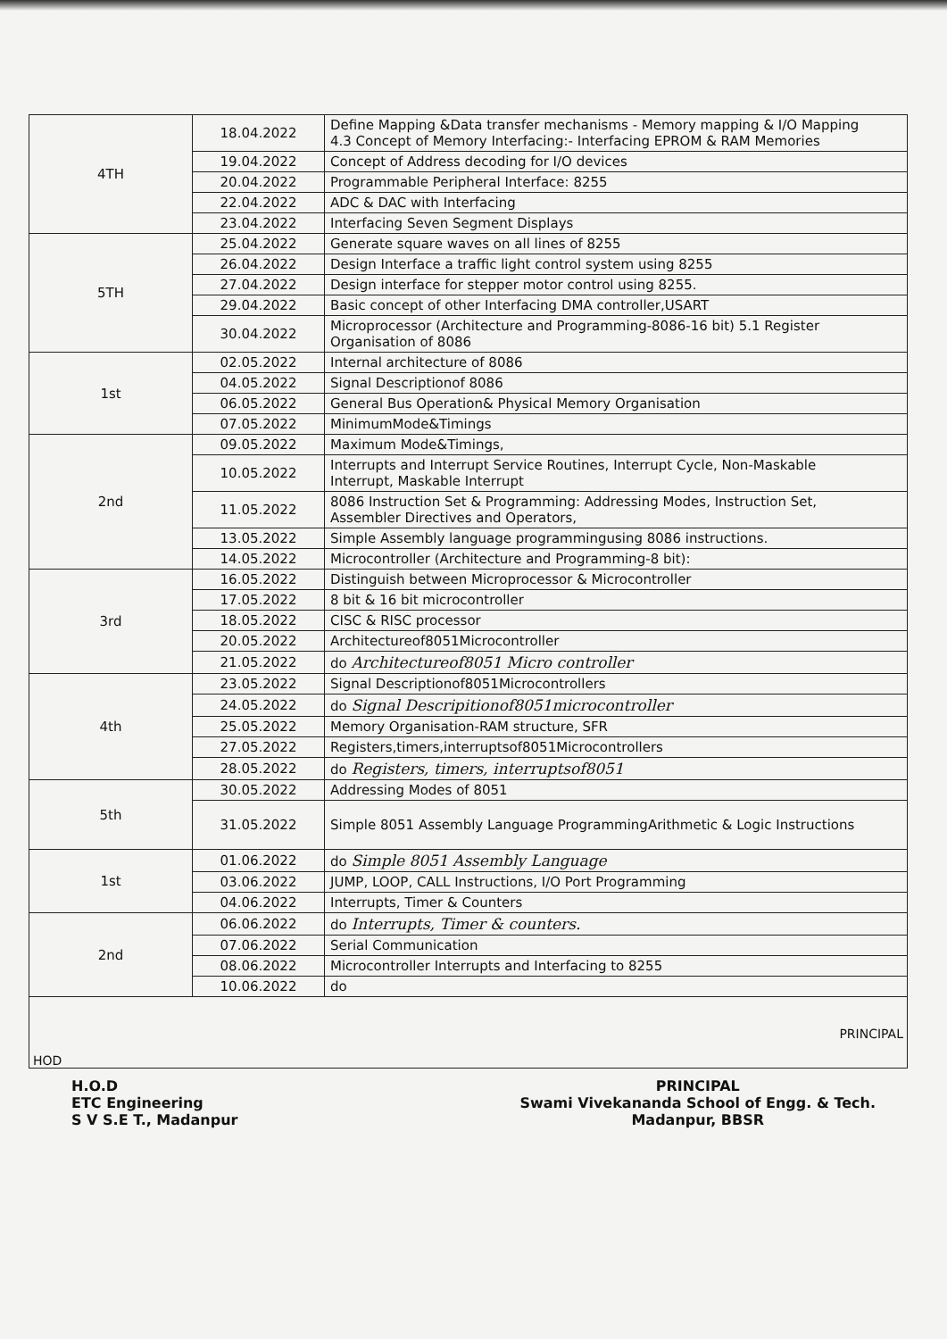| 4TH | 18.04.2022 | Define Mapping &Data transfer mechanisms - Memory mapping & I/O Mapping 4.3 Concept of Memory Interfacing:- Interfacing EPROM & RAM Memories |
| | 19.04.2022 | Concept of Address decoding for I/O devices |
| | 20.04.2022 | Programmable Peripheral Interface: 8255 |
| | 22.04.2022 | ADC & DAC with Interfacing |
| | 23.04.2022 | Interfacing Seven Segment Displays |
| 5TH | 25.04.2022 | Generate square waves on all lines of 8255 |
| | 26.04.2022 | Design Interface a traffic light control system using 8255 |
| | 27.04.2022 | Design interface for stepper motor control using 8255. |
| | 29.04.2022 | Basic concept of other Interfacing DMA controller,USART |
| | 30.04.2022 | Microprocessor (Architecture and Programming-8086-16 bit) 5.1 Register Organisation of 8086 |
| 1st | 02.05.2022 | Internal architecture of 8086 |
| | 04.05.2022 | Signal Descriptionof 8086 |
| | 06.05.2022 | General Bus Operation& Physical Memory Organisation |
| | 07.05.2022 | MinimumMode&Timings |
| 2nd | 09.05.2022 | Maximum Mode&Timings, |
| | 10.05.2022 | Interrupts and Interrupt Service Routines, Interrupt Cycle, Non-Maskable Interrupt, Maskable Interrupt |
| | 11.05.2022 | 8086 Instruction Set & Programming: Addressing Modes, Instruction Set, Assembler Directives and Operators, |
| | 13.05.2022 | Simple Assembly language programmingusing 8086 instructions. |
| | 14.05.2022 | Microcontroller (Architecture and Programming-8 bit): |
| 3rd | 16.05.2022 | Distinguish between Microprocessor & Microcontroller |
| | 17.05.2022 | 8 bit & 16 bit microcontroller |
| | 18.05.2022 | CISC & RISC processor |
| | 20.05.2022 | Architectureof8051Microcontroller |
| | 21.05.2022 | do Architectureof8051 Micro controller |
| 4th | 23.05.2022 | Signal Descriptionof8051Microcontrollers |
| | 24.05.2022 | do Signal Descripitionof8051microcontroller |
| | 25.05.2022 | Memory Organisation-RAM structure, SFR |
| | 27.05.2022 | Registers,timers,interruptsof8051Microcontrollers |
| | 28.05.2022 | do Registers, timers, interruptsof8051 |
| 5th | 30.05.2022 | Addressing Modes of 8051 |
| | 31.05.2022 | Simple 8051 Assembly Language ProgrammingArithmetic & Logic Instructions |
| 1st | 01.06.2022 | do Simple 8051 Assembly Language |
| | 03.06.2022 | JUMP, LOOP, CALL Instructions, I/O Port Programming |
| | 04.06.2022 | Interrupts, Timer & Counters |
| 2nd | 06.06.2022 | do Interrupts, Timer & counters. |
| | 07.06.2022 | Serial Communication |
| | 08.06.2022 | Microcontroller Interrupts and Interfacing to 8255 |
| | 10.06.2022 | do |
HOD PRINCIPAL
H.O.D
ETC Engineering
S V S.E T., Madanpur
PRINCIPAL
Swami Vivekananda School of Engg. & Tech.
Madanpur, BBSR